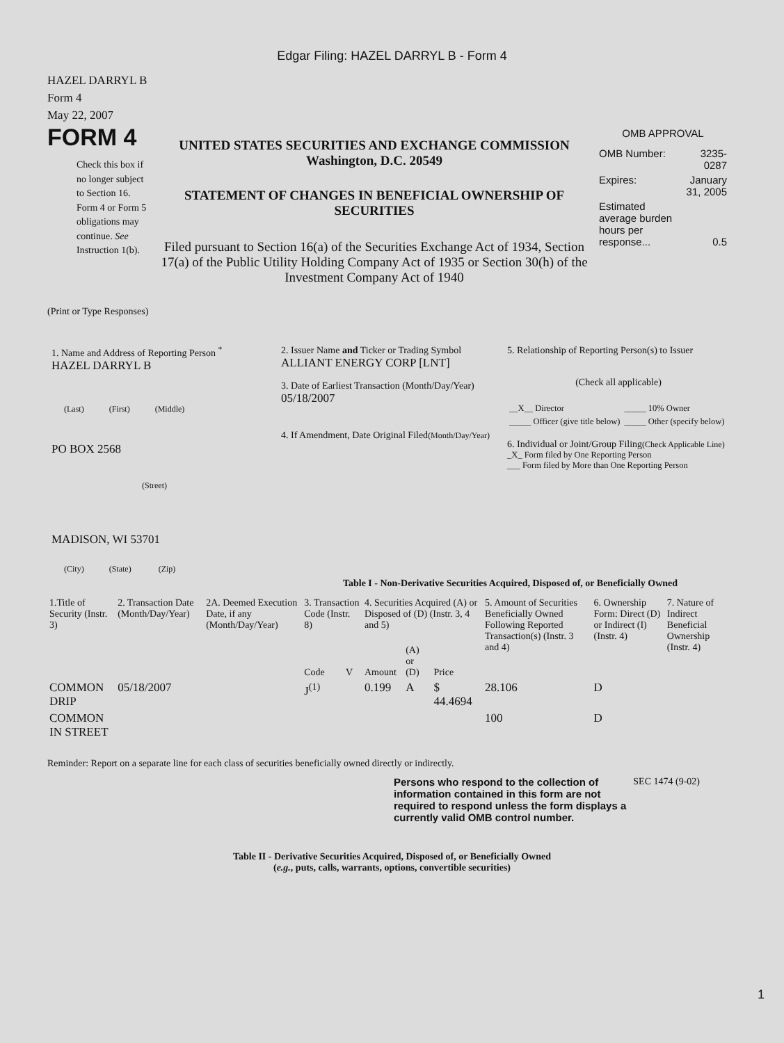Edgar Filing: HAZEL DARRYL B - Form 4
HAZEL DARRYL B
Form 4
May 22, 2007
FORM 4
Check this box if no longer subject to Section 16. Form 4 or Form 5 obligations may continue. See Instruction 1(b).
UNITED STATES SECURITIES AND EXCHANGE COMMISSION
Washington, D.C. 20549
STATEMENT OF CHANGES IN BENEFICIAL OWNERSHIP OF SECURITIES
Filed pursuant to Section 16(a) of the Securities Exchange Act of 1934, Section 17(a) of the Public Utility Holding Company Act of 1935 or Section 30(h) of the Investment Company Act of 1940
OMB APPROVAL
| OMB Number: | 3235-0287 |
| Expires: | January 31, 2005 |
| Estimated average burden hours per response... | 0.5 |
(Print or Type Responses)
1. Name and Address of Reporting Person <sup>*</sup>
HAZEL DARRYL B
(Last) (First) (Middle)
PO BOX 2568
(Street)
MADISON, WI 53701
(City) (State) (Zip)
2. Issuer Name and Ticker or Trading Symbol
ALLIANT ENERGY CORP [LNT]
3. Date of Earliest Transaction (Month/Day/Year)
05/18/2007
4. If Amendment, Date Original Filed(Month/Day/Year)
5. Relationship of Reporting Person(s) to Issuer
(Check all applicable)
| __X__ Director | _____ 10% Owner |
| _____ Officer (give title below) | _____ Other (specify below) |
6. Individual or Joint/Group Filing(Check Applicable Line)
_X_ Form filed by One Reporting Person
___ Form filed by More than One Reporting Person
Table I - Non-Derivative Securities Acquired, Disposed of, or Beneficially Owned
| 1.Title of Security (Instr. 3) | 2. Transaction Date (Month/Day/Year) | 2A. Deemed Execution Date, if any (Month/Day/Year) | 3. Transaction Code (Instr. 8) | | 4. Securities Acquired (A) or Disposed of (D) (Instr. 3, 4 and 5) | | | 5. Amount of Securities Beneficially Owned Following Reported Transaction(s) (Instr. 3 and 4) | 6. Ownership Form: Direct (D) or Indirect (I) (Instr. 4) | 7. Nature of Indirect Beneficial Ownership (Instr. 4) |
| --- | --- | --- | --- | --- | --- | --- | --- | --- | --- | --- |
| | | | Code | V | Amount | (A) or (D) | Price | | | |
| COMMON DRIP | 05/18/2007 | | J<sup>(1)</sup> | | 0.199 | A | $ 44.4694 | 28.106 | D | |
| COMMON IN STREET | | | | | | | | 100 | D | |
Reminder: Report on a separate line for each class of securities beneficially owned directly or indirectly.
Persons who respond to the collection of information contained in this form are not required to respond unless the form displays a currently valid OMB control number.
SEC 1474 (9-02)
Table II - Derivative Securities Acquired, Disposed of, or Beneficially Owned
(e.g., puts, calls, warrants, options, convertible securities)
1